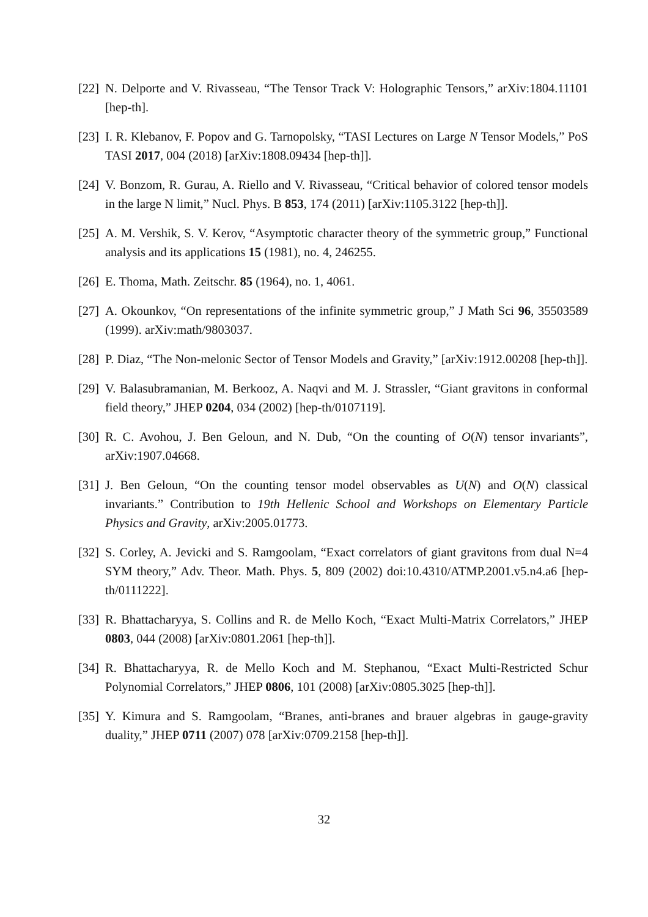[22] N. Delporte and V. Rivasseau, “The Tensor Track V: Holographic Tensors,” arXiv:1804.11101 [hep-th].
[23] I. R. Klebanov, F. Popov and G. Tarnopolsky, “TASI Lectures on Large N Tensor Models,” PoS TASI 2017, 004 (2018) [arXiv:1808.09434 [hep-th]].
[24] V. Bonzom, R. Gurau, A. Riello and V. Rivasseau, “Critical behavior of colored tensor models in the large N limit,” Nucl. Phys. B 853, 174 (2011) [arXiv:1105.3122 [hep-th]].
[25] A. M. Vershik, S. V. Kerov, “Asymptotic character theory of the symmetric group,” Functional analysis and its applications 15 (1981), no. 4, 246255.
[26] E. Thoma, Math. Zeitschr. 85 (1964), no. 1, 4061.
[27] A. Okounkov, “On representations of the infinite symmetric group,” J Math Sci 96, 35503589 (1999). arXiv:math/9803037.
[28] P. Diaz, “The Non-melonic Sector of Tensor Models and Gravity,” [arXiv:1912.00208 [hep-th]].
[29] V. Balasubramanian, M. Berkooz, A. Naqvi and M. J. Strassler, “Giant gravitons in conformal field theory,” JHEP 0204, 034 (2002) [hep-th/0107119].
[30] R. C. Avohou, J. Ben Geloun, and N. Dub, “On the counting of O(N) tensor invariants”, arXiv:1907.04668.
[31] J. Ben Geloun, “On the counting tensor model observables as U(N) and O(N) classical invariants.” Contribution to 19th Hellenic School and Workshops on Elementary Particle Physics and Gravity, arXiv:2005.01773.
[32] S. Corley, A. Jevicki and S. Ramgoolam, “Exact correlators of giant gravitons from dual N=4 SYM theory,” Adv. Theor. Math. Phys. 5, 809 (2002) doi:10.4310/ATMP.2001.v5.n4.a6 [hep-th/0111222].
[33] R. Bhattacharyya, S. Collins and R. de Mello Koch, “Exact Multi-Matrix Correlators,” JHEP 0803, 044 (2008) [arXiv:0801.2061 [hep-th]].
[34] R. Bhattacharyya, R. de Mello Koch and M. Stephanou, “Exact Multi-Restricted Schur Polynomial Correlators,” JHEP 0806, 101 (2008) [arXiv:0805.3025 [hep-th]].
[35] Y. Kimura and S. Ramgoolam, “Branes, anti-branes and brauer algebras in gauge-gravity duality,” JHEP 0711 (2007) 078 [arXiv:0709.2158 [hep-th]].
32